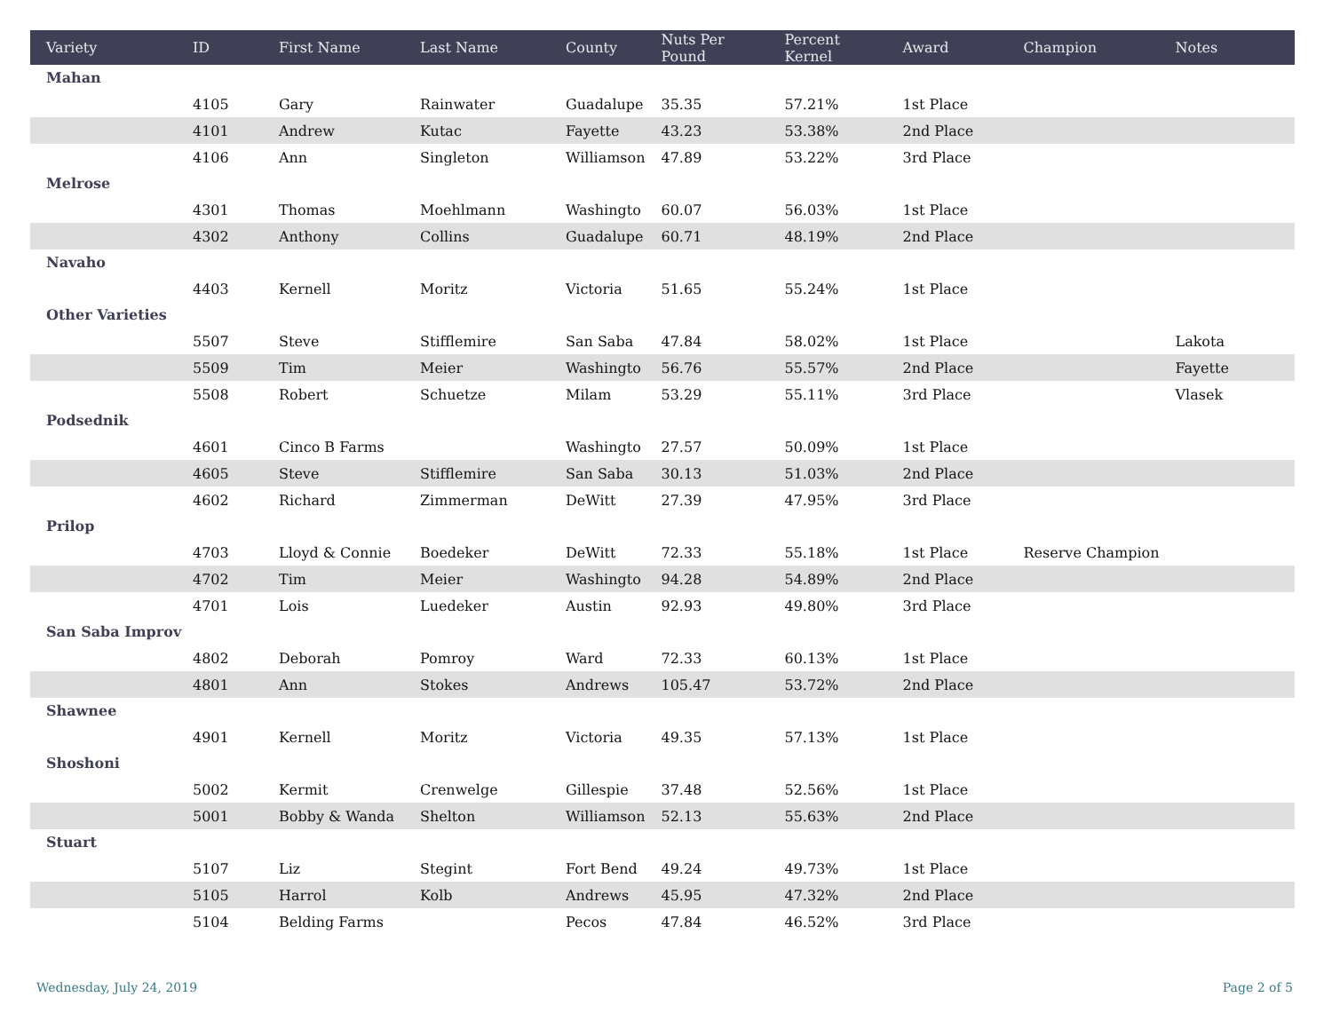| Variety | ID | First Name | Last Name | County | Nuts Per Pound | Percent Kernel | Award | Champion | Notes |
| --- | --- | --- | --- | --- | --- | --- | --- | --- | --- |
| Mahan | | | | | | | | | |
| | 4105 | Gary | Rainwater | Guadalupe | 35.35 | 57.21% | 1st Place | | |
| | 4101 | Andrew | Kutac | Fayette | 43.23 | 53.38% | 2nd Place | | |
| | 4106 | Ann | Singleton | Williamson | 47.89 | 53.22% | 3rd Place | | |
| Melrose | | | | | | | | | |
| | 4301 | Thomas | Moehlmann | Washingto | 60.07 | 56.03% | 1st Place | | |
| | 4302 | Anthony | Collins | Guadalupe | 60.71 | 48.19% | 2nd Place | | |
| Navaho | | | | | | | | | |
| | 4403 | Kernell | Moritz | Victoria | 51.65 | 55.24% | 1st Place | | |
| Other Varieties | | | | | | | | | |
| | 5507 | Steve | Stifflemire | San Saba | 47.84 | 58.02% | 1st Place | | Lakota |
| | 5509 | Tim | Meier | Washingto | 56.76 | 55.57% | 2nd Place | | Fayette |
| | 5508 | Robert | Schuetze | Milam | 53.29 | 55.11% | 3rd Place | | Vlasek |
| Podsednik | | | | | | | | | |
| | 4601 | Cinco B Farms | | Washingto | 27.57 | 50.09% | 1st Place | | |
| | 4605 | Steve | Stifflemire | San Saba | 30.13 | 51.03% | 2nd Place | | |
| | 4602 | Richard | Zimmerman | DeWitt | 27.39 | 47.95% | 3rd Place | | |
| Prilop | | | | | | | | | |
| | 4703 | Lloyd & Connie | Boedeker | DeWitt | 72.33 | 55.18% | 1st Place | Reserve Champion | |
| | 4702 | Tim | Meier | Washingto | 94.28 | 54.89% | 2nd Place | | |
| | 4701 | Lois | Luedeker | Austin | 92.93 | 49.80% | 3rd Place | | |
| San Saba Improv | | | | | | | | | |
| | 4802 | Deborah | Pomroy | Ward | 72.33 | 60.13% | 1st Place | | |
| | 4801 | Ann | Stokes | Andrews | 105.47 | 53.72% | 2nd Place | | |
| Shawnee | | | | | | | | | |
| | 4901 | Kernell | Moritz | Victoria | 49.35 | 57.13% | 1st Place | | |
| Shoshoni | | | | | | | | | |
| | 5002 | Kermit | Crenwelge | Gillespie | 37.48 | 52.56% | 1st Place | | |
| | 5001 | Bobby & Wanda | Shelton | Williamson | 52.13 | 55.63% | 2nd Place | | |
| Stuart | | | | | | | | | |
| | 5107 | Liz | Stegint | Fort Bend | 49.24 | 49.73% | 1st Place | | |
| | 5105 | Harrol | Kolb | Andrews | 45.95 | 47.32% | 2nd Place | | |
| | 5104 | Belding Farms | | Pecos | 47.84 | 46.52% | 3rd Place | | |
Wednesday, July 24, 2019 Page 2 of 5